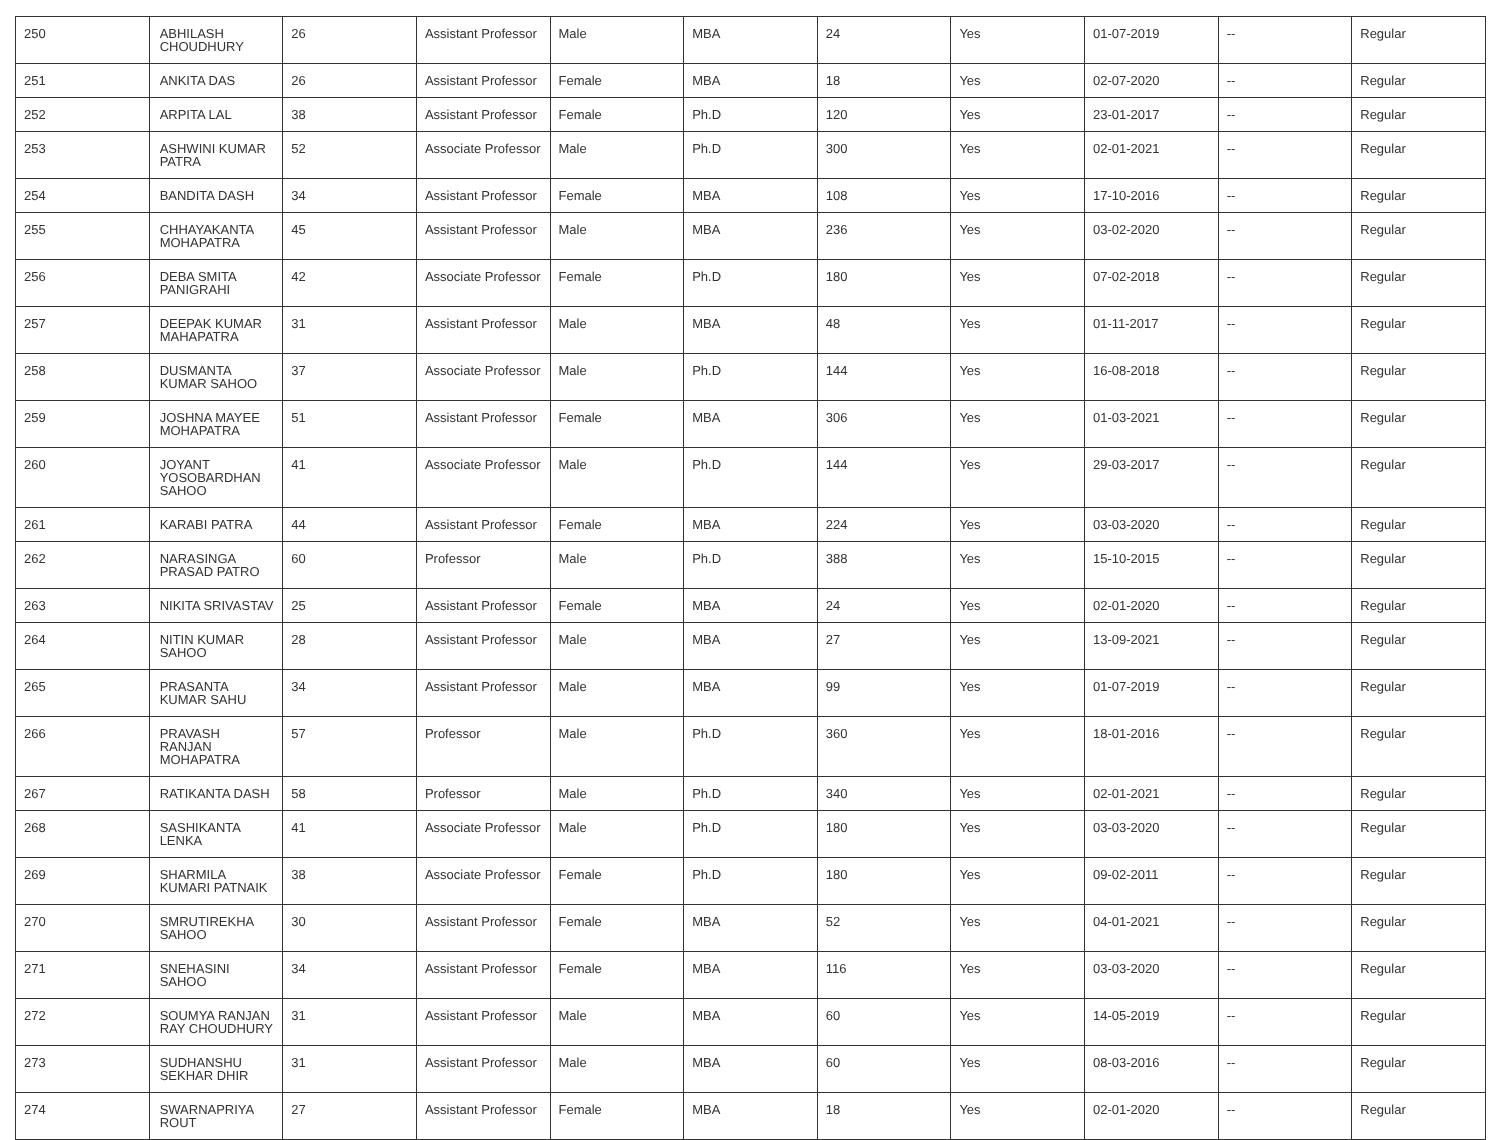| 250 | ABHILASH CHOUDHURY | 26 | Assistant Professor | Male | MBA | 24 | Yes | 01-07-2019 | -- | Regular |
| 251 | ANKITA DAS | 26 | Assistant Professor | Female | MBA | 18 | Yes | 02-07-2020 | -- | Regular |
| 252 | ARPITA LAL | 38 | Assistant Professor | Female | Ph.D | 120 | Yes | 23-01-2017 | -- | Regular |
| 253 | ASHWINI KUMAR PATRA | 52 | Associate Professor | Male | Ph.D | 300 | Yes | 02-01-2021 | -- | Regular |
| 254 | BANDITA DASH | 34 | Assistant Professor | Female | MBA | 108 | Yes | 17-10-2016 | -- | Regular |
| 255 | CHHAYAKANTA MOHAPATRA | 45 | Assistant Professor | Male | MBA | 236 | Yes | 03-02-2020 | -- | Regular |
| 256 | DEBA SMITA PANIGRAHI | 42 | Associate Professor | Female | Ph.D | 180 | Yes | 07-02-2018 | -- | Regular |
| 257 | DEEPAK KUMAR MAHAPATRA | 31 | Assistant Professor | Male | MBA | 48 | Yes | 01-11-2017 | -- | Regular |
| 258 | DUSMANTA KUMAR SAHOO | 37 | Associate Professor | Male | Ph.D | 144 | Yes | 16-08-2018 | -- | Regular |
| 259 | JOSHNA MAYEE MOHAPATRA | 51 | Assistant Professor | Female | MBA | 306 | Yes | 01-03-2021 | -- | Regular |
| 260 | JOYANT YOSOBARDHAN SAHOO | 41 | Associate Professor | Male | Ph.D | 144 | Yes | 29-03-2017 | -- | Regular |
| 261 | KARABI PATRA | 44 | Assistant Professor | Female | MBA | 224 | Yes | 03-03-2020 | -- | Regular |
| 262 | NARASINGA PRASAD PATRO | 60 | Professor | Male | Ph.D | 388 | Yes | 15-10-2015 | -- | Regular |
| 263 | NIKITA SRIVASTAV | 25 | Assistant Professor | Female | MBA | 24 | Yes | 02-01-2020 | -- | Regular |
| 264 | NITIN KUMAR SAHOO | 28 | Assistant Professor | Male | MBA | 27 | Yes | 13-09-2021 | -- | Regular |
| 265 | PRASANTA KUMAR SAHU | 34 | Assistant Professor | Male | MBA | 99 | Yes | 01-07-2019 | -- | Regular |
| 266 | PRAVASH RANJAN MOHAPATRA | 57 | Professor | Male | Ph.D | 360 | Yes | 18-01-2016 | -- | Regular |
| 267 | RATIKANTA DASH | 58 | Professor | Male | Ph.D | 340 | Yes | 02-01-2021 | -- | Regular |
| 268 | SASHIKANTA LENKA | 41 | Associate Professor | Male | Ph.D | 180 | Yes | 03-03-2020 | -- | Regular |
| 269 | SHARMILA KUMARI PATNAIK | 38 | Associate Professor | Female | Ph.D | 180 | Yes | 09-02-2011 | -- | Regular |
| 270 | SMRUTIREKHA SAHOO | 30 | Assistant Professor | Female | MBA | 52 | Yes | 04-01-2021 | -- | Regular |
| 271 | SNEHASINI SAHOO | 34 | Assistant Professor | Female | MBA | 116 | Yes | 03-03-2020 | -- | Regular |
| 272 | SOUMYA RANJAN RAY CHOUDHURY | 31 | Assistant Professor | Male | MBA | 60 | Yes | 14-05-2019 | -- | Regular |
| 273 | SUDHANSHU SEKHAR DHIR | 31 | Assistant Professor | Male | MBA | 60 | Yes | 08-03-2016 | -- | Regular |
| 274 | SWARNAPRIYA ROUT | 27 | Assistant Professor | Female | MBA | 18 | Yes | 02-01-2020 | -- | Regular |